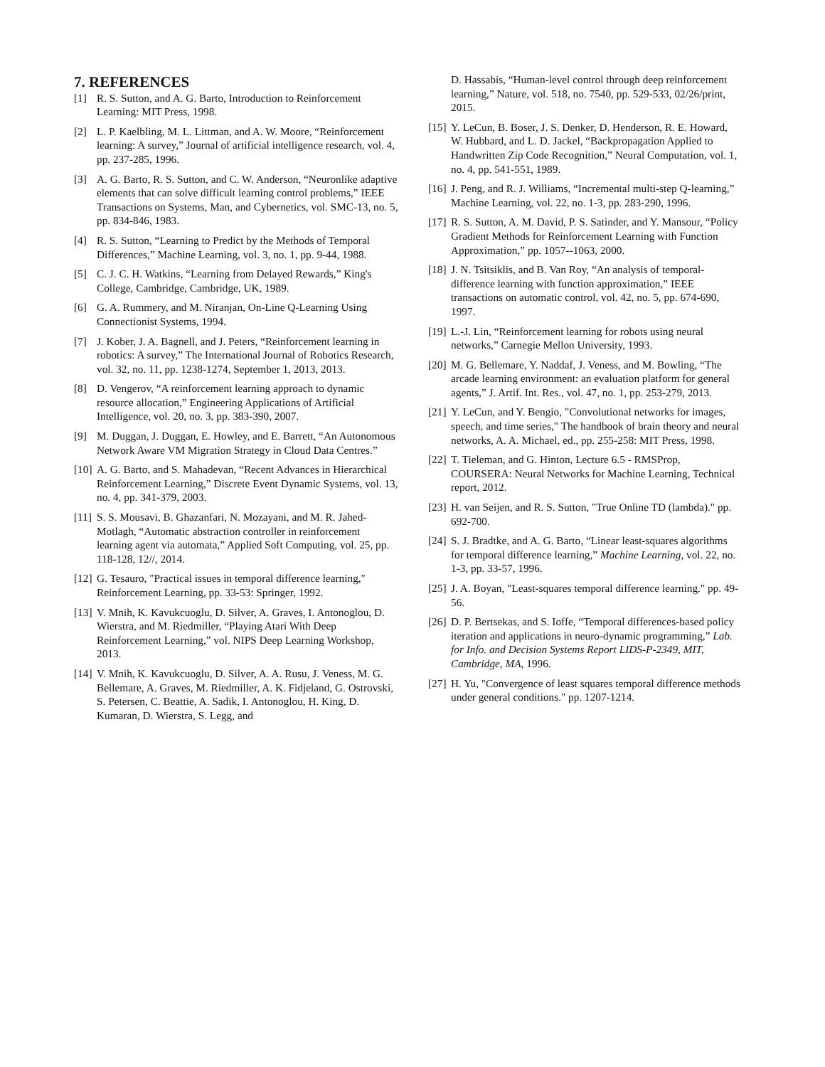7. REFERENCES
[1] R. S. Sutton, and A. G. Barto, Introduction to Reinforcement Learning: MIT Press, 1998.
[2] L. P. Kaelbling, M. L. Littman, and A. W. Moore, “Reinforcement learning: A survey,” Journal of artificial intelligence research, vol. 4, pp. 237-285, 1996.
[3] A. G. Barto, R. S. Sutton, and C. W. Anderson, “Neuronlike adaptive elements that can solve difficult learning control problems,” IEEE Transactions on Systems, Man, and Cybernetics, vol. SMC-13, no. 5, pp. 834-846, 1983.
[4] R. S. Sutton, “Learning to Predict by the Methods of Temporal Differences,” Machine Learning, vol. 3, no. 1, pp. 9-44, 1988.
[5] C. J. C. H. Watkins, “Learning from Delayed Rewards,” King's College, Cambridge, Cambridge, UK, 1989.
[6] G. A. Rummery, and M. Niranjan, On-Line Q-Learning Using Connectionist Systems, 1994.
[7] J. Kober, J. A. Bagnell, and J. Peters, “Reinforcement learning in robotics: A survey,” The International Journal of Robotics Research, vol. 32, no. 11, pp. 1238-1274, September 1, 2013, 2013.
[8] D. Vengerov, “A reinforcement learning approach to dynamic resource allocation,” Engineering Applications of Artificial Intelligence, vol. 20, no. 3, pp. 383-390, 2007.
[9] M. Duggan, J. Duggan, E. Howley, and E. Barrett, “An Autonomous Network Aware VM Migration Strategy in Cloud Data Centres.”
[10] A. G. Barto, and S. Mahadevan, “Recent Advances in Hierarchical Reinforcement Learning,” Discrete Event Dynamic Systems, vol. 13, no. 4, pp. 341-379, 2003.
[11] S. S. Mousavi, B. Ghazanfari, N. Mozayani, and M. R. Jahed-Motlagh, “Automatic abstraction controller in reinforcement learning agent via automata,” Applied Soft Computing, vol. 25, pp. 118-128, 12//, 2014.
[12] G. Tesauro, "Practical issues in temporal difference learning," Reinforcement Learning, pp. 33-53: Springer, 1992.
[13] V. Mnih, K. Kavukcuoglu, D. Silver, A. Graves, I. Antonoglou, D. Wierstra, and M. Riedmiller, “Playing Atari With Deep Reinforcement Learning,” vol. NIPS Deep Learning Workshop, 2013.
[14] V. Mnih, K. Kavukcuoglu, D. Silver, A. A. Rusu, J. Veness, M. G. Bellemare, A. Graves, M. Riedmiller, A. K. Fidjeland, G. Ostrovski, S. Petersen, C. Beattie, A. Sadik, I. Antonoglou, H. King, D. Kumaran, D. Wierstra, S. Legg, and
D. Hassabis, “Human-level control through deep reinforcement learning,” Nature, vol. 518, no. 7540, pp. 529-533, 02/26/print, 2015.
[15] Y. LeCun, B. Boser, J. S. Denker, D. Henderson, R. E. Howard, W. Hubbard, and L. D. Jackel, “Backpropagation Applied to Handwritten Zip Code Recognition,” Neural Computation, vol. 1, no. 4, pp. 541-551, 1989.
[16] J. Peng, and R. J. Williams, “Incremental multi-step Q-learning,” Machine Learning, vol. 22, no. 1-3, pp. 283-290, 1996.
[17] R. S. Sutton, A. M. David, P. S. Satinder, and Y. Mansour, “Policy Gradient Methods for Reinforcement Learning with Function Approximation,” pp. 1057--1063, 2000.
[18] J. N. Tsitsiklis, and B. Van Roy, “An analysis of temporal-difference learning with function approximation,” IEEE transactions on automatic control, vol. 42, no. 5, pp. 674-690, 1997.
[19] L.-J. Lin, “Reinforcement learning for robots using neural networks,” Carnegie Mellon University, 1993.
[20] M. G. Bellemare, Y. Naddaf, J. Veness, and M. Bowling, “The arcade learning environment: an evaluation platform for general agents,” J. Artif. Int. Res., vol. 47, no. 1, pp. 253-279, 2013.
[21] Y. LeCun, and Y. Bengio, "Convolutional networks for images, speech, and time series," The handbook of brain theory and neural networks, A. A. Michael, ed., pp. 255-258: MIT Press, 1998.
[22] T. Tieleman, and G. Hinton, Lecture 6.5 - RMSProp, COURSERA: Neural Networks for Machine Learning, Technical report, 2012.
[23] H. van Seijen, and R. S. Sutton, "True Online TD (lambda)." pp. 692-700.
[24] S. J. Bradtke, and A. G. Barto, “Linear least-squares algorithms for temporal difference learning,” Machine Learning, vol. 22, no. 1-3, pp. 33-57, 1996.
[25] J. A. Boyan, "Least-squares temporal difference learning." pp. 49-56.
[26] D. P. Bertsekas, and S. Ioffe, “Temporal differences-based policy iteration and applications in neuro-dynamic programming,” Lab. for Info. and Decision Systems Report LIDS-P-2349, MIT, Cambridge, MA, 1996.
[27] H. Yu, "Convergence of least squares temporal difference methods under general conditions." pp. 1207-1214.